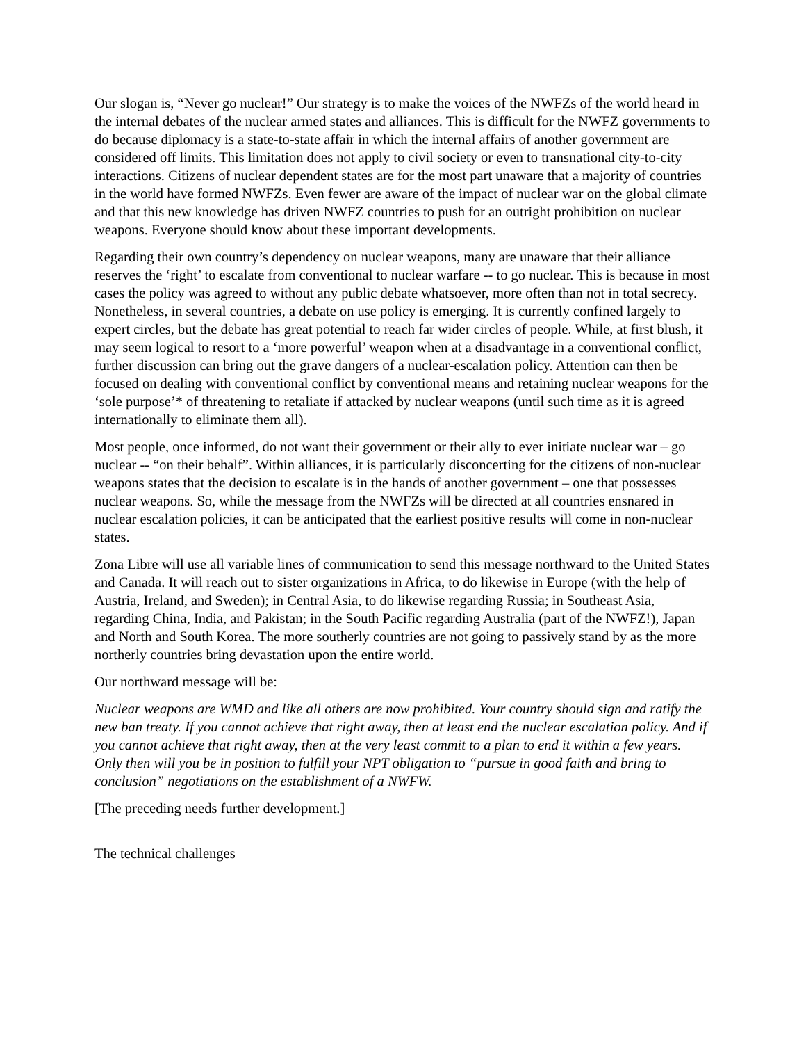Our slogan is, “Never go nuclear!” Our strategy is to make the voices of the NWFZs of the world heard in the internal debates of the nuclear armed states and alliances. This is difficult for the NWFZ governments to do because diplomacy is a state-to-state affair in which the internal affairs of another government are considered off limits. This limitation does not apply to civil society or even to transnational city-to-city interactions. Citizens of nuclear dependent states are for the most part unaware that a majority of countries in the world have formed NWFZs. Even fewer are aware of the impact of nuclear war on the global climate and that this new knowledge has driven NWFZ countries to push for an outright prohibition on nuclear weapons. Everyone should know about these important developments.
Regarding their own country’s dependency on nuclear weapons, many are unaware that their alliance reserves the ‘right’ to escalate from conventional to nuclear warfare -- to go nuclear. This is because in most cases the policy was agreed to without any public debate whatsoever, more often than not in total secrecy. Nonetheless, in several countries, a debate on use policy is emerging. It is currently confined largely to expert circles, but the debate has great potential to reach far wider circles of people. While, at first blush, it may seem logical to resort to a ‘more powerful’ weapon when at a disadvantage in a conventional conflict, further discussion can bring out the grave dangers of a nuclear-escalation policy. Attention can then be focused on dealing with conventional conflict by conventional means and retaining nuclear weapons for the ‘sole purpose’* of threatening to retaliate if attacked by nuclear weapons (until such time as it is agreed internationally to eliminate them all).
Most people, once informed, do not want their government or their ally to ever initiate nuclear war – go nuclear -- “on their behalf”. Within alliances, it is particularly disconcerting for the citizens of non-nuclear weapons states that the decision to escalate is in the hands of another government – one that possesses nuclear weapons. So, while the message from the NWFZs will be directed at all countries ensnared in nuclear escalation policies, it can be anticipated that the earliest positive results will come in non-nuclear states.
Zona Libre will use all variable lines of communication to send this message northward to the United States and Canada. It will reach out to sister organizations in Africa, to do likewise in Europe (with the help of Austria, Ireland, and Sweden); in Central Asia, to do likewise regarding Russia; in Southeast Asia, regarding China, India, and Pakistan; in the South Pacific regarding Australia (part of the NWFZ!), Japan and North and South Korea. The more southerly countries are not going to passively stand by as the more northerly countries bring devastation upon the entire world.
Our northward message will be:
Nuclear weapons are WMD and like all others are now prohibited. Your country should sign and ratify the new ban treaty. If you cannot achieve that right away, then at least end the nuclear escalation policy. And if you cannot achieve that right away, then at the very least commit to a plan to end it within a few years. Only then will you be in position to fulfill your NPT obligation to “pursue in good faith and bring to conclusion” negotiations on the establishment of a NWFW.
[The preceding needs further development.]
The technical challenges